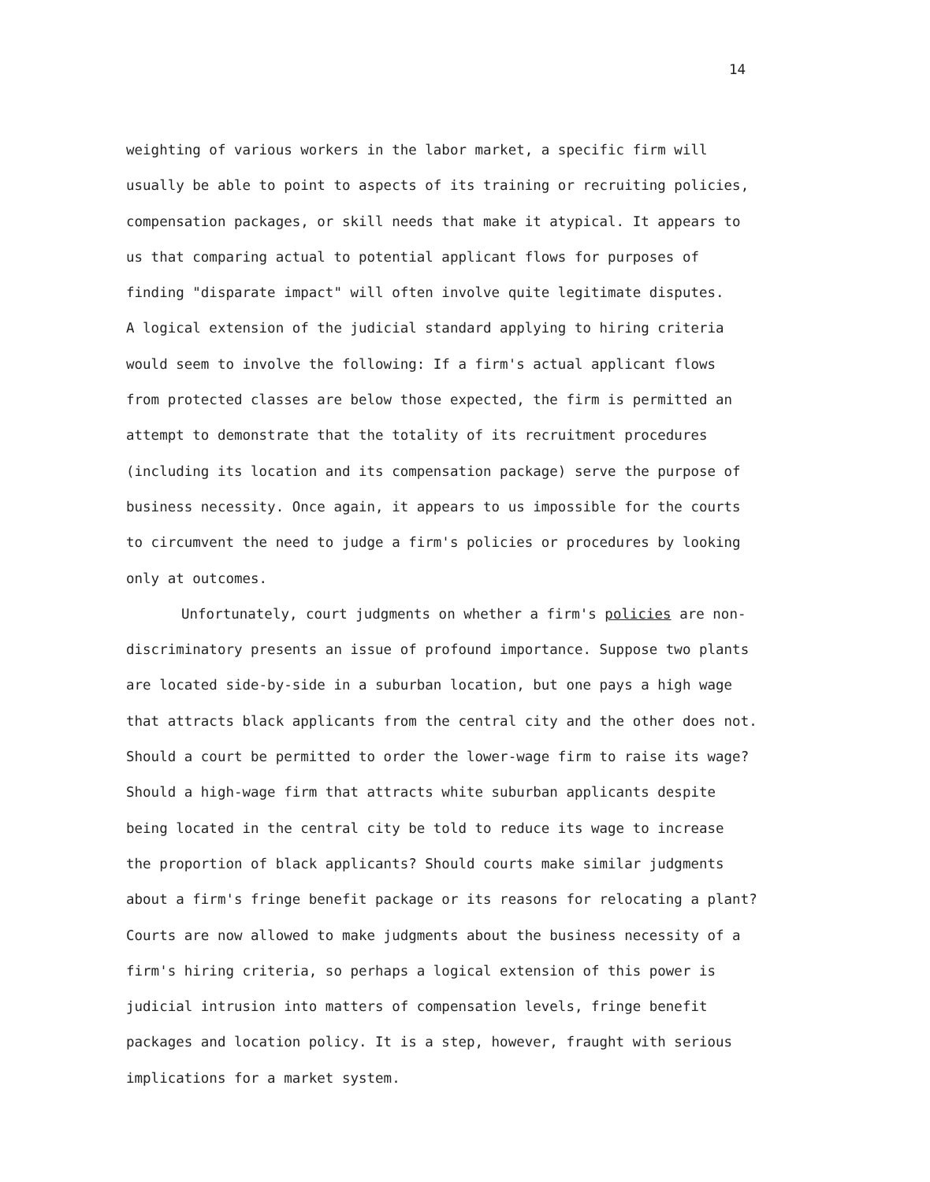14
weighting of various workers in the labor market, a specific firm will
usually be able to point to aspects of its training or recruiting policies,
compensation packages, or skill needs that make it atypical. It appears to
us that comparing actual to potential applicant flows for purposes of
finding "disparate impact" will often involve quite legitimate disputes.
A logical extension of the judicial standard applying to hiring criteria
would seem to involve the following: If a firm's actual applicant flows
from protected classes are below those expected, the firm is permitted an
attempt to demonstrate that the totality of its recruitment procedures
(including its location and its compensation package) serve the purpose of
business necessity. Once again, it appears to us impossible for the courts
to circumvent the need to judge a firm's policies or procedures by looking
only at outcomes.
Unfortunately, court judgments on whether a firm's policies are non-
discriminatory presents an issue of profound importance. Suppose two plants
are located side-by-side in a suburban location, but one pays a high wage
that attracts black applicants from the central city and the other does not.
Should a court be permitted to order the lower-wage firm to raise its wage?
Should a high-wage firm that attracts white suburban applicants despite
being located in the central city be told to reduce its wage to increase
the proportion of black applicants? Should courts make similar judgments
about a firm's fringe benefit package or its reasons for relocating a plant?
Courts are now allowed to make judgments about the business necessity of a
firm's hiring criteria, so perhaps a logical extension of this power is
judicial intrusion into matters of compensation levels, fringe benefit
packages and location policy. It is a step, however, fraught with serious
implications for a market system.